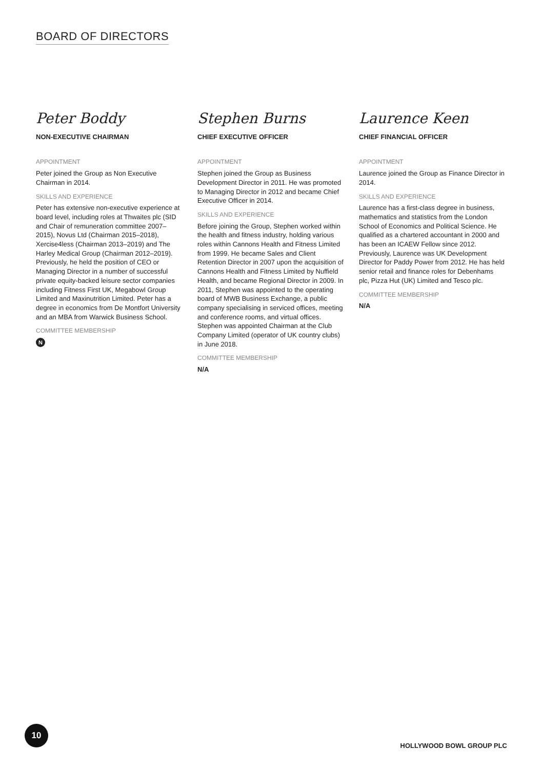BOARD OF DIRECTORS
Peter Boddy
NON-EXECUTIVE CHAIRMAN
APPOINTMENT
Peter joined the Group as Non Executive Chairman in 2014.
SKILLS AND EXPERIENCE
Peter has extensive non-executive experience at board level, including roles at Thwaites plc (SID and Chair of remuneration committee 2007–2015), Novus Ltd (Chairman 2015–2018), Xercise4less (Chairman 2013–2019) and The Harley Medical Group (Chairman 2012–2019). Previously, he held the position of CEO or Managing Director in a number of successful private equity-backed leisure sector companies including Fitness First UK, Megabowl Group Limited and Maxinutrition Limited. Peter has a degree in economics from De Montfort University and an MBA from Warwick Business School.
COMMITTEE MEMBERSHIP
N
Stephen Burns
CHIEF EXECUTIVE OFFICER
APPOINTMENT
Stephen joined the Group as Business Development Director in 2011. He was promoted to Managing Director in 2012 and became Chief Executive Officer in 2014.
SKILLS AND EXPERIENCE
Before joining the Group, Stephen worked within the health and fitness industry, holding various roles within Cannons Health and Fitness Limited from 1999. He became Sales and Client Retention Director in 2007 upon the acquisition of Cannons Health and Fitness Limited by Nuffield Health, and became Regional Director in 2009. In 2011, Stephen was appointed to the operating board of MWB Business Exchange, a public company specialising in serviced offices, meeting and conference rooms, and virtual offices. Stephen was appointed Chairman at the Club Company Limited (operator of UK country clubs) in June 2018.
COMMITTEE MEMBERSHIP
N/A
Laurence Keen
CHIEF FINANCIAL OFFICER
APPOINTMENT
Laurence joined the Group as Finance Director in 2014.
SKILLS AND EXPERIENCE
Laurence has a first-class degree in business, mathematics and statistics from the London School of Economics and Political Science. He qualified as a chartered accountant in 2000 and has been an ICAEW Fellow since 2012. Previously, Laurence was UK Development Director for Paddy Power from 2012. He has held senior retail and finance roles for Debenhams plc, Pizza Hut (UK) Limited and Tesco plc.
COMMITTEE MEMBERSHIP
N/A
10
HOLLYWOOD BOWL GROUP PLC